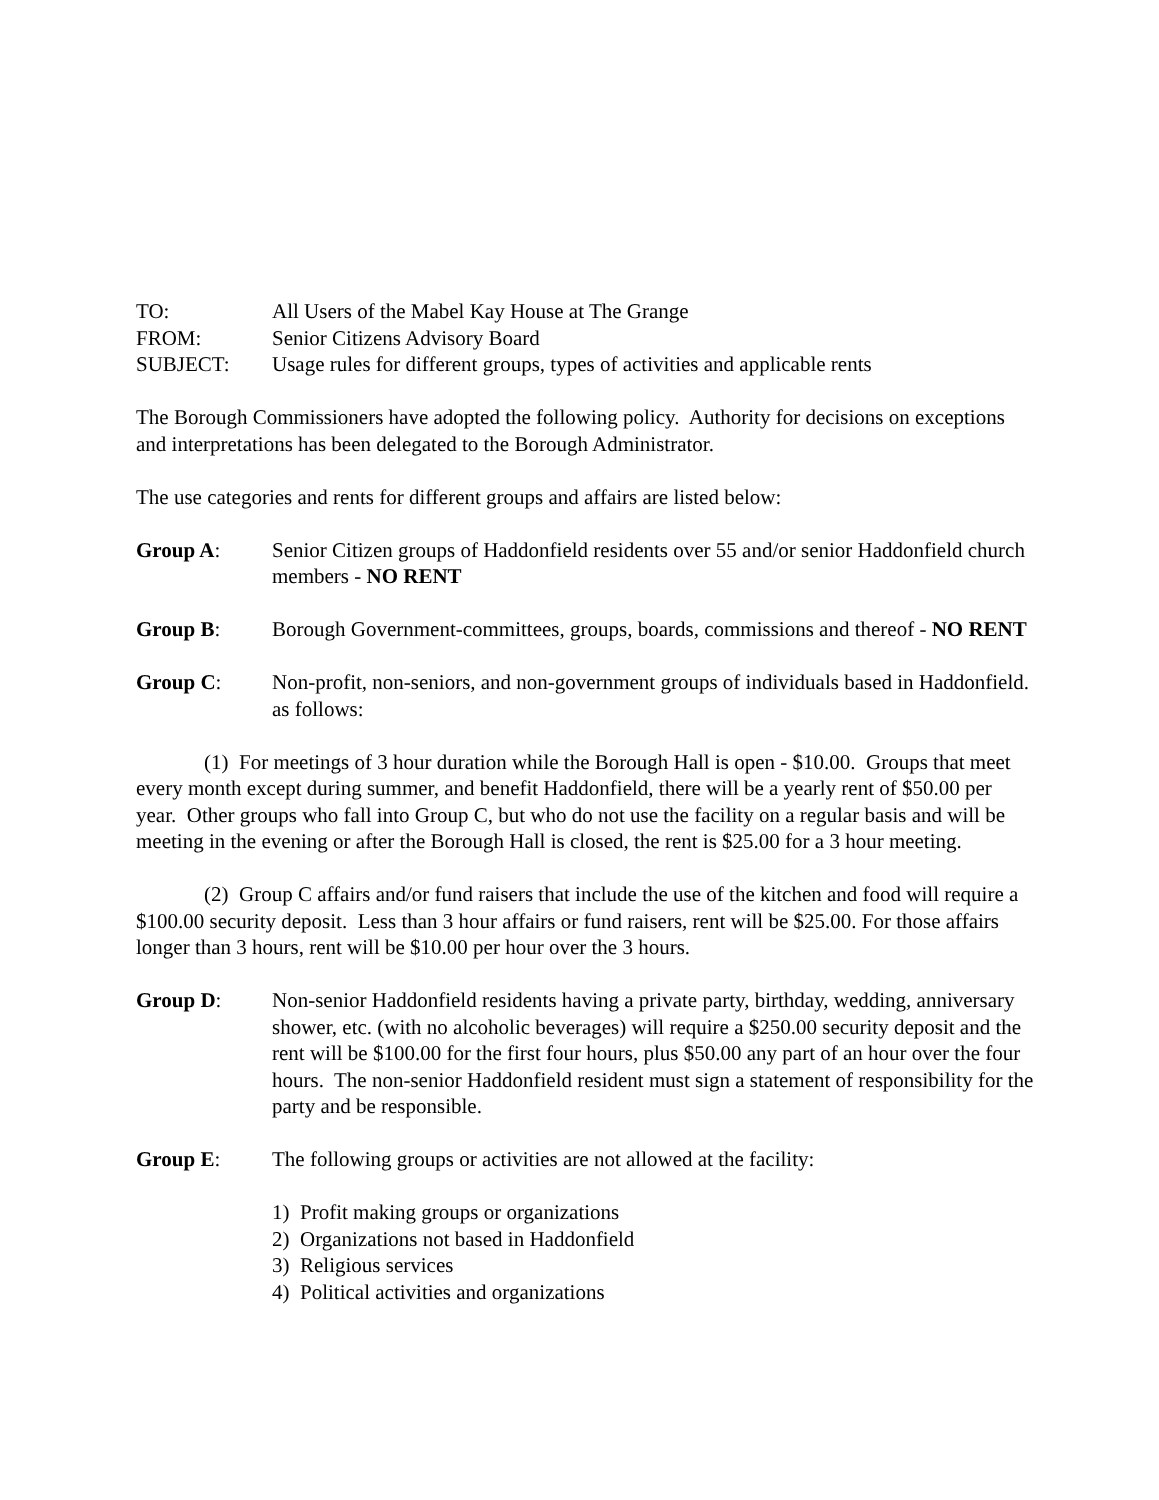TO: All Users of the Mabel Kay House at The Grange
FROM: Senior Citizens Advisory Board
SUBJECT: Usage rules for different groups, types of activities and applicable rents
The Borough Commissioners have adopted the following policy. Authority for decisions on exceptions and interpretations has been delegated to the Borough Administrator.
The use categories and rents for different groups and affairs are listed below:
Group A: Senior Citizen groups of Haddonfield residents over 55 and/or senior Haddonfield church members - NO RENT
Group B: Borough Government-committees, groups, boards, commissions and thereof - NO RENT
Group C: Non-profit, non-seniors, and non-government groups of individuals based in Haddonfield. as follows:
(1) For meetings of 3 hour duration while the Borough Hall is open - $10.00. Groups that meet every month except during summer, and benefit Haddonfield, there will be a yearly rent of $50.00 per year. Other groups who fall into Group C, but who do not use the facility on a regular basis and will be meeting in the evening or after the Borough Hall is closed, the rent is $25.00 for a 3 hour meeting.
(2) Group C affairs and/or fund raisers that include the use of the kitchen and food will require a $100.00 security deposit. Less than 3 hour affairs or fund raisers, rent will be $25.00. For those affairs longer than 3 hours, rent will be $10.00 per hour over the 3 hours.
Group D: Non-senior Haddonfield residents having a private party, birthday, wedding, anniversary shower, etc. (with no alcoholic beverages) will require a $250.00 security deposit and the rent will be $100.00 for the first four hours, plus $50.00 any part of an hour over the four hours. The non-senior Haddonfield resident must sign a statement of responsibility for the party and be responsible.
Group E: The following groups or activities are not allowed at the facility:
1) Profit making groups or organizations
2) Organizations not based in Haddonfield
3) Religious services
4) Political activities and organizations